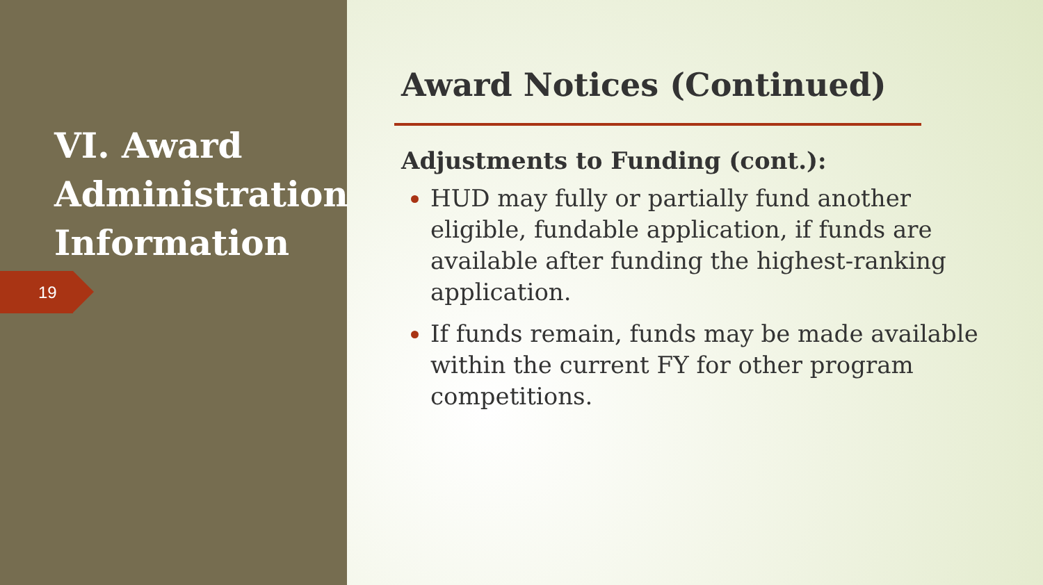VI. Award
Administration
Information
19
Award Notices (Continued)
Adjustments to Funding (cont.):
HUD may fully or partially fund another eligible, fundable application, if funds are available after funding the highest-ranking application.
If funds remain, funds may be made available within the current FY for other program competitions.